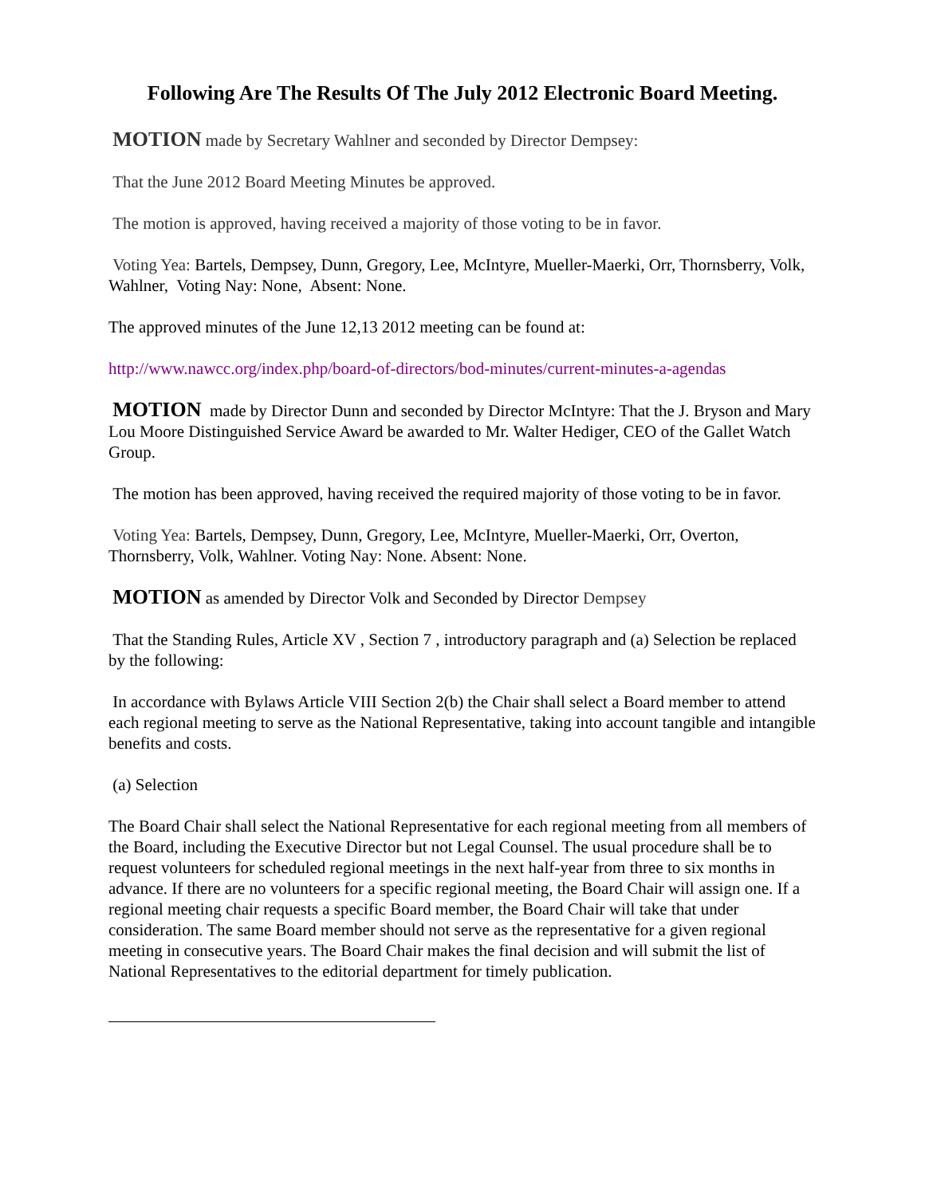Following Are The Results Of The July 2012 Electronic Board Meeting.
MOTION made by Secretary Wahlner and seconded by Director Dempsey:
That the June 2012 Board Meeting Minutes be approved.
The motion is approved, having received a majority of those voting to be in favor.
Voting Yea: Bartels, Dempsey, Dunn, Gregory, Lee, McIntyre, Mueller-Maerki, Orr, Thornsberry, Volk, Wahlner, Voting Nay: None, Absent: None.
The approved minutes of the June 12,13 2012 meeting can be found at:
http://www.nawcc.org/index.php/board-of-directors/bod-minutes/current-minutes-a-agendas
MOTION made by Director Dunn and seconded by Director McIntyre: That the J. Bryson and Mary Lou Moore Distinguished Service Award be awarded to Mr. Walter Hediger, CEO of the Gallet Watch Group.
The motion has been approved, having received the required majority of those voting to be in favor.
Voting Yea: Bartels, Dempsey, Dunn, Gregory, Lee, McIntyre, Mueller-Maerki, Orr, Overton, Thornsberry, Volk, Wahlner. Voting Nay: None. Absent: None.
MOTION as amended by Director Volk and Seconded by Director Dempsey
That the Standing Rules, Article XV , Section 7 , introductory paragraph and (a) Selection be replaced by the following:
In accordance with Bylaws Article VIII Section 2(b) the Chair shall select a Board member to attend each regional meeting to serve as the National Representative, taking into account tangible and intangible benefits and costs.
(a) Selection
The Board Chair shall select the National Representative for each regional meeting from all members of the Board, including the Executive Director but not Legal Counsel. The usual procedure shall be to request volunteers for scheduled regional meetings in the next half-year from three to six months in advance. If there are no volunteers for a specific regional meeting, the Board Chair will assign one. If a regional meeting chair requests a specific Board member, the Board Chair will take that under consideration. The same Board member should not serve as the representative for a given regional meeting in consecutive years. The Board Chair makes the final decision and will submit the list of National Representatives to the editorial department for timely publication.